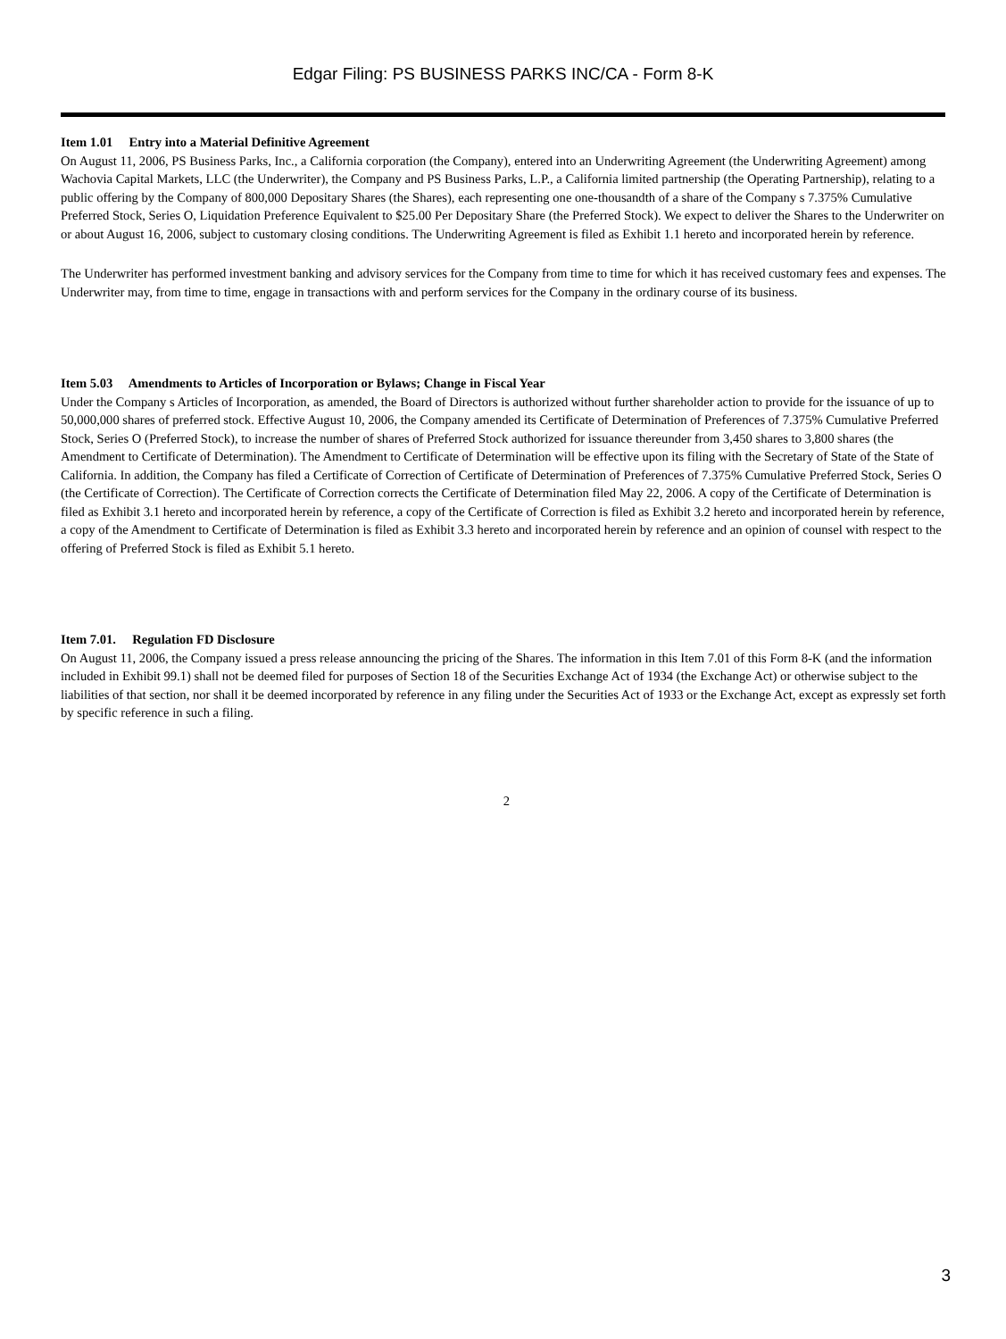Edgar Filing: PS BUSINESS PARKS INC/CA - Form 8-K
Item 1.01 Entry into a Material Definitive Agreement
On August 11, 2006, PS Business Parks, Inc., a California corporation (the Company), entered into an Underwriting Agreement (the Underwriting Agreement) among Wachovia Capital Markets, LLC (the Underwriter), the Company and PS Business Parks, L.P., a California limited partnership (the Operating Partnership), relating to a public offering by the Company of 800,000 Depositary Shares (the Shares), each representing one one-thousandth of a share of the Company s 7.375% Cumulative Preferred Stock, Series O, Liquidation Preference Equivalent to $25.00 Per Depositary Share (the Preferred Stock). We expect to deliver the Shares to the Underwriter on or about August 16, 2006, subject to customary closing conditions. The Underwriting Agreement is filed as Exhibit 1.1 hereto and incorporated herein by reference.
The Underwriter has performed investment banking and advisory services for the Company from time to time for which it has received customary fees and expenses. The Underwriter may, from time to time, engage in transactions with and perform services for the Company in the ordinary course of its business.
Item 5.03 Amendments to Articles of Incorporation or Bylaws; Change in Fiscal Year
Under the Company s Articles of Incorporation, as amended, the Board of Directors is authorized without further shareholder action to provide for the issuance of up to 50,000,000 shares of preferred stock. Effective August 10, 2006, the Company amended its Certificate of Determination of Preferences of 7.375% Cumulative Preferred Stock, Series O (Preferred Stock), to increase the number of shares of Preferred Stock authorized for issuance thereunder from 3,450 shares to 3,800 shares (the Amendment to Certificate of Determination). The Amendment to Certificate of Determination will be effective upon its filing with the Secretary of State of the State of California. In addition, the Company has filed a Certificate of Correction of Certificate of Determination of Preferences of 7.375% Cumulative Preferred Stock, Series O (the Certificate of Correction). The Certificate of Correction corrects the Certificate of Determination filed May 22, 2006. A copy of the Certificate of Determination is filed as Exhibit 3.1 hereto and incorporated herein by reference, a copy of the Certificate of Correction is filed as Exhibit 3.2 hereto and incorporated herein by reference, a copy of the Amendment to Certificate of Determination is filed as Exhibit 3.3 hereto and incorporated herein by reference and an opinion of counsel with respect to the offering of Preferred Stock is filed as Exhibit 5.1 hereto.
Item 7.01. Regulation FD Disclosure
On August 11, 2006, the Company issued a press release announcing the pricing of the Shares. The information in this Item 7.01 of this Form 8-K (and the information included in Exhibit 99.1) shall not be deemed filed for purposes of Section 18 of the Securities Exchange Act of 1934 (the Exchange Act) or otherwise subject to the liabilities of that section, nor shall it be deemed incorporated by reference in any filing under the Securities Act of 1933 or the Exchange Act, except as expressly set forth by specific reference in such a filing.
2
3